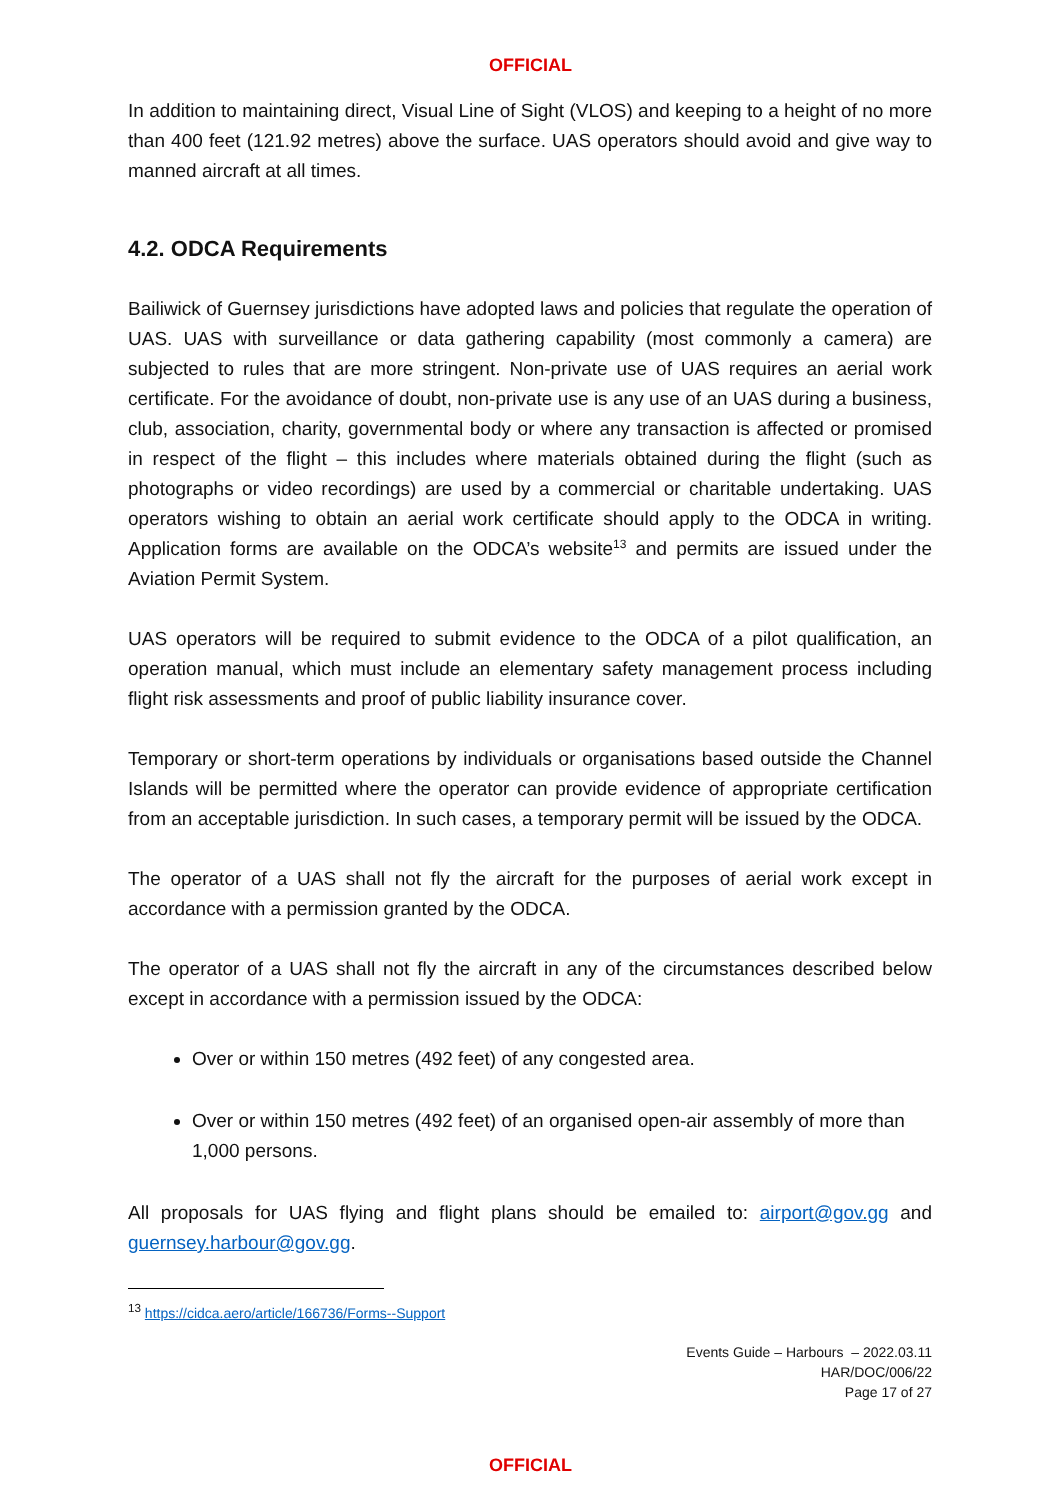OFFICIAL
In addition to maintaining direct, Visual Line of Sight (VLOS) and keeping to a height of no more than 400 feet (121.92 metres) above the surface. UAS operators should avoid and give way to manned aircraft at all times.
4.2. ODCA Requirements
Bailiwick of Guernsey jurisdictions have adopted laws and policies that regulate the operation of UAS. UAS with surveillance or data gathering capability (most commonly a camera) are subjected to rules that are more stringent. Non-private use of UAS requires an aerial work certificate. For the avoidance of doubt, non-private use is any use of an UAS during a business, club, association, charity, governmental body or where any transaction is affected or promised in respect of the flight – this includes where materials obtained during the flight (such as photographs or video recordings) are used by a commercial or charitable undertaking. UAS operators wishing to obtain an aerial work certificate should apply to the ODCA in writing. Application forms are available on the ODCA’s website<sup>13</sup> and permits are issued under the Aviation Permit System.
UAS operators will be required to submit evidence to the ODCA of a pilot qualification, an operation manual, which must include an elementary safety management process including flight risk assessments and proof of public liability insurance cover.
Temporary or short-term operations by individuals or organisations based outside the Channel Islands will be permitted where the operator can provide evidence of appropriate certification from an acceptable jurisdiction. In such cases, a temporary permit will be issued by the ODCA.
The operator of a UAS shall not fly the aircraft for the purposes of aerial work except in accordance with a permission granted by the ODCA.
The operator of a UAS shall not fly the aircraft in any of the circumstances described below except in accordance with a permission issued by the ODCA:
Over or within 150 metres (492 feet) of any congested area.
Over or within 150 metres (492 feet) of an organised open-air assembly of more than 1,000 persons.
All proposals for UAS flying and flight plans should be emailed to: airport@gov.gg and guernsey.harbour@gov.gg.
<sup>13</sup> https://cidca.aero/article/166736/Forms--Support
Events Guide – Harbours – 2022.03.11
HAR/DOC/006/22
Page 17 of 27
OFFICIAL